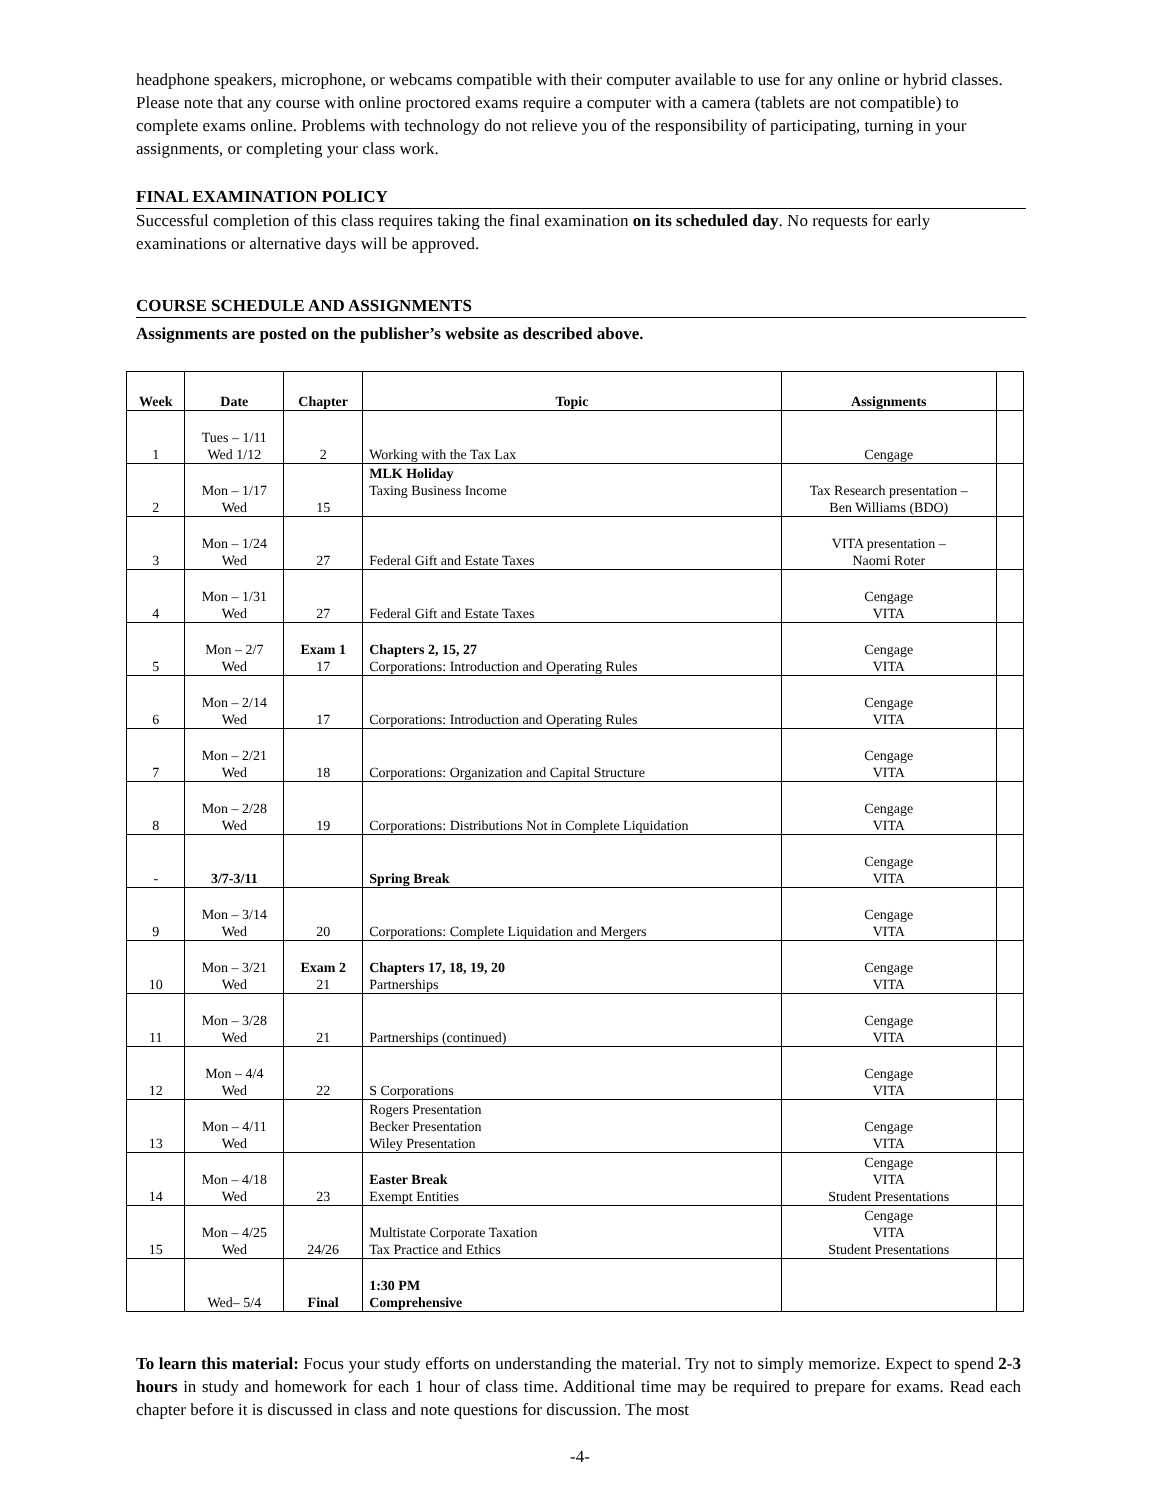headphone speakers, microphone, or webcams compatible with their computer available to use for any online or hybrid classes. Please note that any course with online proctored exams require a computer with a camera (tablets are not compatible) to complete exams online. Problems with technology do not relieve you of the responsibility of participating, turning in your assignments, or completing your class work.
FINAL EXAMINATION POLICY
Successful completion of this class requires taking the final examination on its scheduled day. No requests for early examinations or alternative days will be approved.
COURSE SCHEDULE AND ASSIGNMENTS
Assignments are posted on the publisher’s website as described above.
| Week | Date | Chapter | Topic | Assignments | |
| --- | --- | --- | --- | --- | --- |
| 1 | Tues – 1/11 Wed 1/12 | 2 | Working with the Tax Lax | Cengage | |
| 2 | Mon – 1/17 Wed | 15 | MLK Holiday Taxing Business Income | Tax Research presentation – Ben Williams (BDO) | |
| 3 | Mon – 1/24 Wed | 27 | Federal Gift and Estate Taxes | VITA presentation – Naomi Roter | |
| 4 | Mon – 1/31 Wed | 27 | Federal Gift and Estate Taxes | Cengage VITA | |
| 5 | Mon – 2/7 Wed | Exam 1 17 | Chapters 2, 15, 27 Corporations: Introduction and Operating Rules | Cengage VITA | |
| 6 | Mon – 2/14 Wed | 17 | Corporations: Introduction and Operating Rules | Cengage VITA | |
| 7 | Mon – 2/21 Wed | 18 | Corporations: Organization and Capital Structure | Cengage VITA | |
| 8 | Mon – 2/28 Wed | 19 | Corporations: Distributions Not in Complete Liquidation | Cengage VITA | |
| - | 3/7-3/11 | | Spring Break | Cengage VITA | |
| 9 | Mon – 3/14 Wed | 20 | Corporations: Complete Liquidation and Mergers | Cengage VITA | |
| 10 | Mon – 3/21 Wed | Exam 2 21 | Chapters 17, 18, 19, 20 Partnerships | Cengage VITA | |
| 11 | Mon – 3/28 Wed | 21 | Partnerships (continued) | Cengage VITA | |
| 12 | Mon – 4/4 Wed | 22 | S Corporations | Cengage VITA | |
| 13 | Mon – 4/11 Wed | | Rogers Presentation Becker Presentation Wiley Presentation | Cengage VITA | |
| 14 | Mon – 4/18 Wed | 23 | Easter Break Exempt Entities | Cengage VITA Student Presentations | |
| 15 | Mon – 4/25 Wed | 24/26 | Multistate Corporate Taxation Tax Practice and Ethics | Cengage VITA Student Presentations | |
| | Wed– 5/4 | Final | 1:30 PM Comprehensive | | |
To learn this material: Focus your study efforts on understanding the material. Try not to simply memorize. Expect to spend 2-3 hours in study and homework for each 1 hour of class time. Additional time may be required to prepare for exams. Read each chapter before it is discussed in class and note questions for discussion. The most
-4-